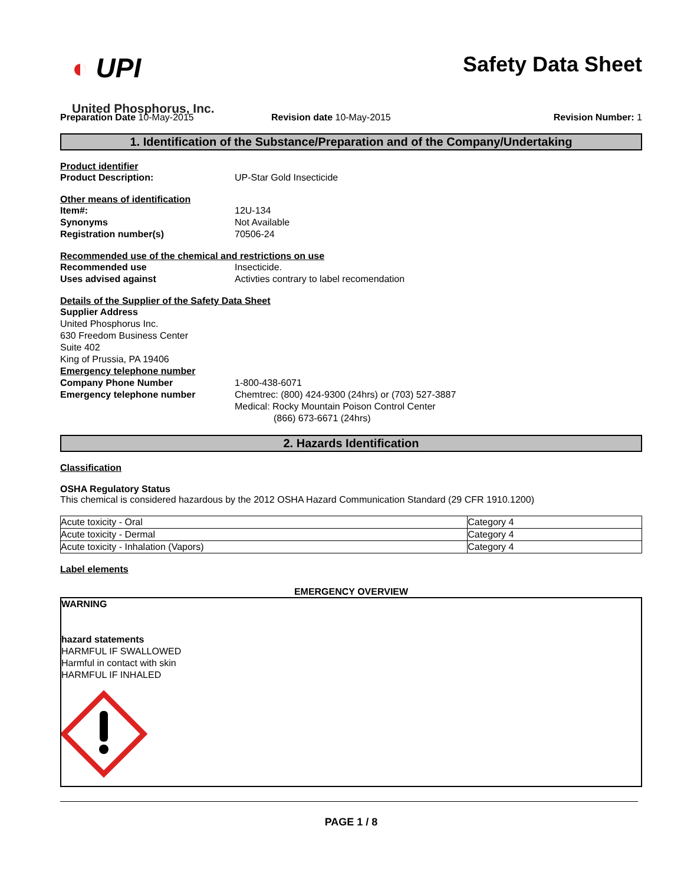◐ UPI
United Phosphorus, Inc.
Safety Data Sheet
Preparation Date 10-May-2015 Revision date 10-May-2015 Revision Number: 1
1. Identification of the Substance/Preparation and of the Company/Undertaking
Product identifier
Product Description: UP-Star Gold Insecticide
Other means of identification
Item#: 12U-134
Synonyms Not Available
Registration number(s) 70506-24
Recommended use of the chemical and restrictions on use
Recommended use Insecticide.
Uses advised against Activties contrary to label recomendation
Details of the Supplier of the Safety Data Sheet
Supplier Address
United Phosphorus Inc.
630 Freedom Business Center
Suite 402
King of Prussia, PA 19406
Emergency telephone number
Company Phone Number 1-800-438-6071
Emergency telephone number Chemtrec: (800) 424-9300 (24hrs) or (703) 527-3887
Medical: Rocky Mountain Poison Control Center
(866) 673-6671 (24hrs)
2. Hazards Identification
Classification
OSHA Regulatory Status
This chemical is considered hazardous by the 2012 OSHA Hazard Communication Standard (29 CFR 1910.1200)
| Acute toxicity - Oral | Category 4 |
| Acute toxicity - Dermal | Category 4 |
| Acute toxicity - Inhalation (Vapors) | Category 4 |
Label elements
EMERGENCY OVERVIEW
WARNING
hazard statements
HARMFUL IF SWALLOWED
Harmful in contact with skin
HARMFUL IF INHALED
PAGE 1 / 8